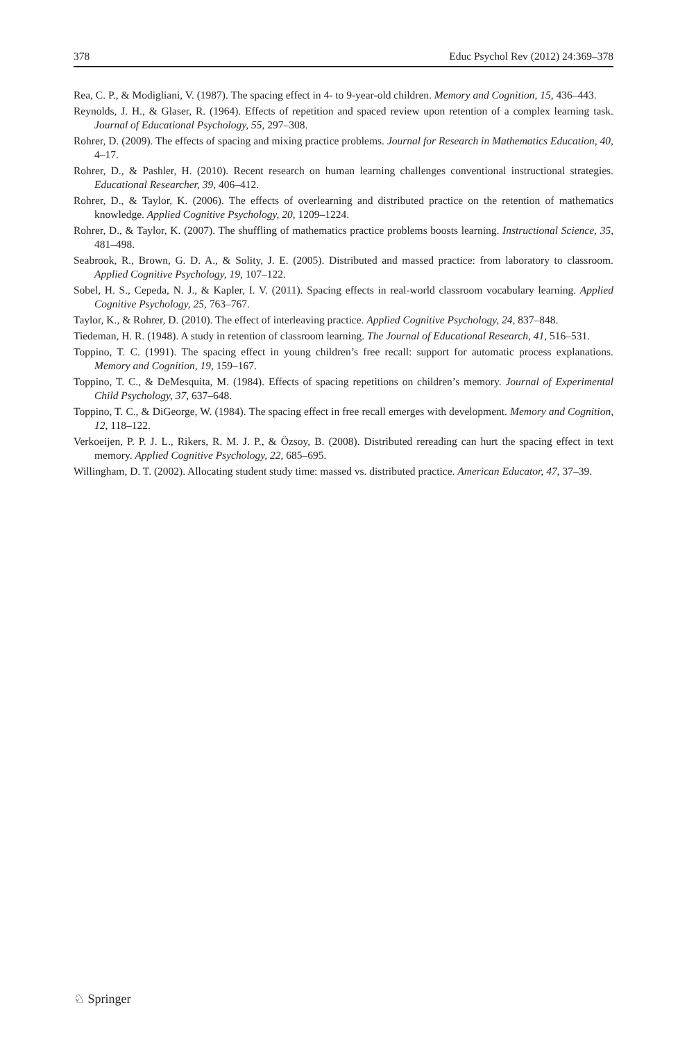378 Educ Psychol Rev (2012) 24:369–378
Rea, C. P., & Modigliani, V. (1987). The spacing effect in 4- to 9-year-old children. Memory and Cognition, 15, 436–443.
Reynolds, J. H., & Glaser, R. (1964). Effects of repetition and spaced review upon retention of a complex learning task. Journal of Educational Psychology, 55, 297–308.
Rohrer, D. (2009). The effects of spacing and mixing practice problems. Journal for Research in Mathematics Education, 40, 4–17.
Rohrer, D., & Pashler, H. (2010). Recent research on human learning challenges conventional instructional strategies. Educational Researcher, 39, 406–412.
Rohrer, D., & Taylor, K. (2006). The effects of overlearning and distributed practice on the retention of mathematics knowledge. Applied Cognitive Psychology, 20, 1209–1224.
Rohrer, D., & Taylor, K. (2007). The shuffling of mathematics practice problems boosts learning. Instructional Science, 35, 481–498.
Seabrook, R., Brown, G. D. A., & Solity, J. E. (2005). Distributed and massed practice: from laboratory to classroom. Applied Cognitive Psychology, 19, 107–122.
Sobel, H. S., Cepeda, N. J., & Kapler, I. V. (2011). Spacing effects in real-world classroom vocabulary learning. Applied Cognitive Psychology, 25, 763–767.
Taylor, K., & Rohrer, D. (2010). The effect of interleaving practice. Applied Cognitive Psychology, 24, 837–848.
Tiedeman, H. R. (1948). A study in retention of classroom learning. The Journal of Educational Research, 41, 516–531.
Toppino, T. C. (1991). The spacing effect in young children’s free recall: support for automatic process explanations. Memory and Cognition, 19, 159–167.
Toppino, T. C., & DeMesquita, M. (1984). Effects of spacing repetitions on children’s memory. Journal of Experimental Child Psychology, 37, 637–648.
Toppino, T. C., & DiGeorge, W. (1984). The spacing effect in free recall emerges with development. Memory and Cognition, 12, 118–122.
Verkoeijen, P. P. J. L., Rikers, R. M. J. P., & Özsoy, B. (2008). Distributed rereading can hurt the spacing effect in text memory. Applied Cognitive Psychology, 22, 685–695.
Willingham, D. T. (2002). Allocating student study time: massed vs. distributed practice. American Educator, 47, 37–39.
♘ Springer